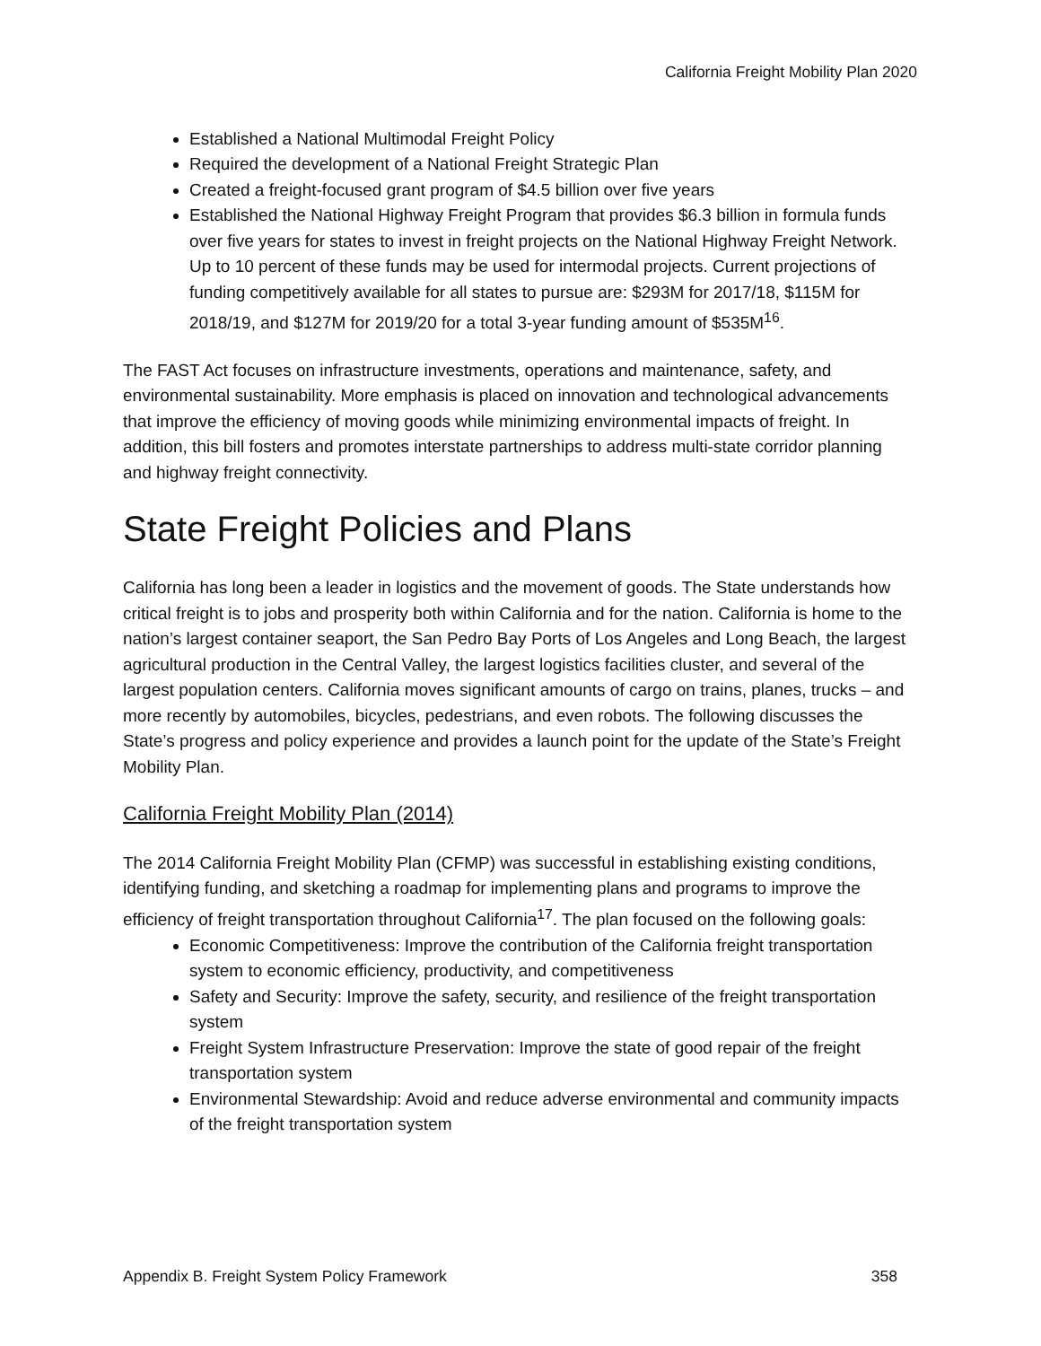California Freight Mobility Plan 2020
Established a National Multimodal Freight Policy
Required the development of a National Freight Strategic Plan
Created a freight-focused grant program of $4.5 billion over five years
Established the National Highway Freight Program that provides $6.3 billion in formula funds over five years for states to invest in freight projects on the National Highway Freight Network. Up to 10 percent of these funds may be used for intermodal projects. Current projections of funding competitively available for all states to pursue are: $293M for 2017/18, $115M for 2018/19, and $127M for 2019/20 for a total 3-year funding amount of $535M<sup>16</sup>.
The FAST Act focuses on infrastructure investments, operations and maintenance, safety, and environmental sustainability. More emphasis is placed on innovation and technological advancements that improve the efficiency of moving goods while minimizing environmental impacts of freight. In addition, this bill fosters and promotes interstate partnerships to address multi-state corridor planning and highway freight connectivity.
State Freight Policies and Plans
California has long been a leader in logistics and the movement of goods. The State understands how critical freight is to jobs and prosperity both within California and for the nation. California is home to the nation’s largest container seaport, the San Pedro Bay Ports of Los Angeles and Long Beach, the largest agricultural production in the Central Valley, the largest logistics facilities cluster, and several of the largest population centers. California moves significant amounts of cargo on trains, planes, trucks – and more recently by automobiles, bicycles, pedestrians, and even robots. The following discusses the State’s progress and policy experience and provides a launch point for the update of the State’s Freight Mobility Plan.
California Freight Mobility Plan (2014)
The 2014 California Freight Mobility Plan (CFMP) was successful in establishing existing conditions, identifying funding, and sketching a roadmap for implementing plans and programs to improve the efficiency of freight transportation throughout California<sup>17</sup>. The plan focused on the following goals:
Economic Competitiveness: Improve the contribution of the California freight transportation system to economic efficiency, productivity, and competitiveness
Safety and Security: Improve the safety, security, and resilience of the freight transportation system
Freight System Infrastructure Preservation: Improve the state of good repair of the freight transportation system
Environmental Stewardship: Avoid and reduce adverse environmental and community impacts of the freight transportation system
Appendix B. Freight System Policy Framework 358